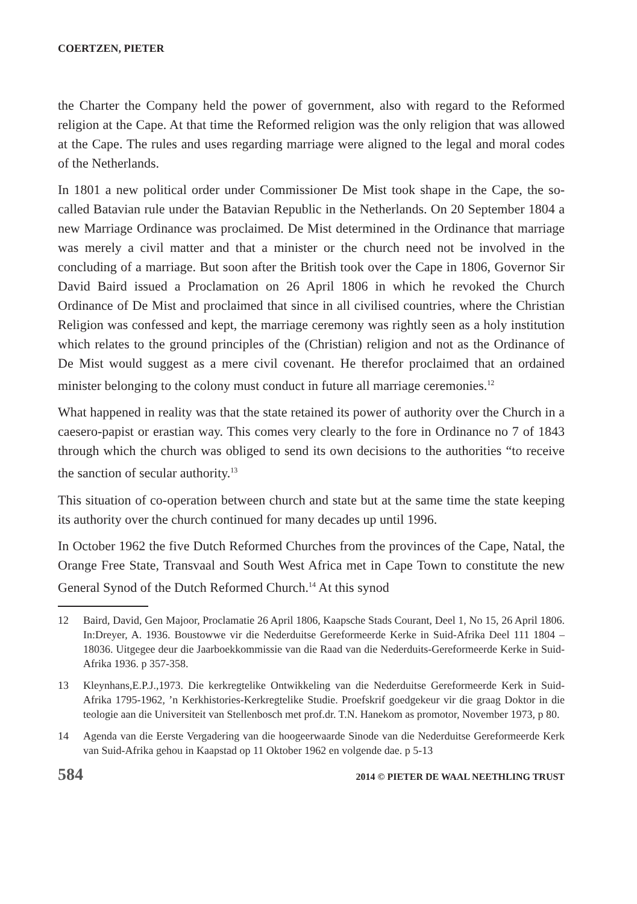COERTZEN, PIETER
the Charter the Company held the power of government, also with regard to the Reformed religion at the Cape. At that time the Reformed religion was the only religion that was allowed at the Cape. The rules and uses regarding marriage were aligned to the legal and moral codes of the Netherlands.
In 1801 a new political order under Commissioner De Mist took shape in the Cape, the so-called Batavian rule under the Batavian Republic in the Netherlands. On 20 September 1804 a new Marriage Ordinance was proclaimed. De Mist determined in the Ordinance that marriage was merely a civil matter and that a minister or the church need not be involved in the concluding of a marriage. But soon after the British took over the Cape in 1806, Governor Sir David Baird issued a Proclamation on 26 April 1806 in which he revoked the Church Ordinance of De Mist and proclaimed that since in all civilised countries, where the Christian Religion was confessed and kept, the marriage ceremony was rightly seen as a holy institution which relates to the ground principles of the (Christian) religion and not as the Ordinance of De Mist would suggest as a mere civil covenant. He therefor proclaimed that an ordained minister belonging to the colony must conduct in future all marriage ceremonies.<sup>12</sup>
What happened in reality was that the state retained its power of authority over the Church in a caesero-papist or erastian way. This comes very clearly to the fore in Ordinance no 7 of 1843 through which the church was obliged to send its own decisions to the authorities “to receive the sanction of secular authority.<sup>13</sup>
This situation of co-operation between church and state but at the same time the state keeping its authority over the church continued for many decades up until 1996.
In October 1962 the five Dutch Reformed Churches from the provinces of the Cape, Natal, the Orange Free State, Transvaal and South West Africa met in Cape Town to constitute the new General Synod of the Dutch Reformed Church.<sup>14</sup> At this synod
12 Baird, David, Gen Majoor, Proclamatie 26 April 1806, Kaapsche Stads Courant, Deel 1, No 15, 26 April 1806. In:Dreyer, A. 1936. Boustowwe vir die Nederduitse Gereformeerde Kerke in Suid-Afrika Deel 111 1804 – 18036. Uitgegee deur die Jaarboekkommissie van die Raad van die Nederduits-Gereformeerde Kerke in Suid-Afrika 1936. p 357-358.
13 Kleynhans,E.P.J.,1973. Die kerkregtelike Ontwikkeling van die Nederduitse Gereformeerde Kerk in Suid-Afrika 1795-1962, ’n Kerkhistories-Kerkregtelike Studie. Proefskrif goedgekeur vir die graag Doktor in die teologie aan die Universiteit van Stellenbosch met prof.dr. T.N. Hanekom as promotor, November 1973, p 80.
14 Agenda van die Eerste Vergadering van die hoogeerwaarde Sinode van die Nederduitse Gereformeerde Kerk van Suid-Afrika gehou in Kaapstad op 11 Oktober 1962 en volgende dae. p 5-13
584 2014 © PIETER DE WAAL NEETHLING TRUST